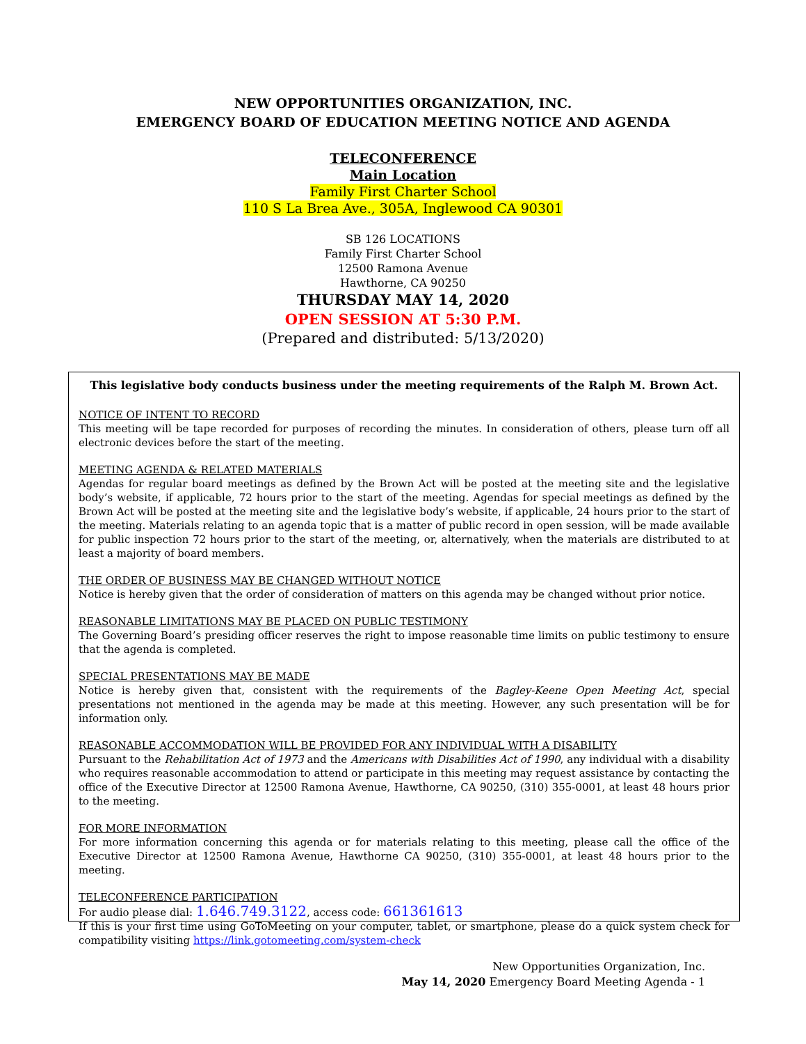NEW OPPORTUNITIES ORGANIZATION, INC.
EMERGENCY BOARD OF EDUCATION MEETING NOTICE AND AGENDA
TELECONFERENCE
Main Location
Family First Charter School
110 S La Brea Ave., 305A, Inglewood CA 90301
SB 126 LOCATIONS
Family First Charter School
12500 Ramona Avenue
Hawthorne, CA 90250
THURSDAY MAY 14, 2020
OPEN SESSION AT 5:30 P.M.
(Prepared and distributed: 5/13/2020)
This legislative body conducts business under the meeting requirements of the Ralph M. Brown Act.
NOTICE OF INTENT TO RECORD
This meeting will be tape recorded for purposes of recording the minutes. In consideration of others, please turn off all electronic devices before the start of the meeting.
MEETING AGENDA & RELATED MATERIALS
Agendas for regular board meetings as defined by the Brown Act will be posted at the meeting site and the legislative body’s website, if applicable, 72 hours prior to the start of the meeting. Agendas for special meetings as defined by the Brown Act will be posted at the meeting site and the legislative body’s website, if applicable, 24 hours prior to the start of the meeting. Materials relating to an agenda topic that is a matter of public record in open session, will be made available for public inspection 72 hours prior to the start of the meeting, or, alternatively, when the materials are distributed to at least a majority of board members.
THE ORDER OF BUSINESS MAY BE CHANGED WITHOUT NOTICE
Notice is hereby given that the order of consideration of matters on this agenda may be changed without prior notice.
REASONABLE LIMITATIONS MAY BE PLACED ON PUBLIC TESTIMONY
The Governing Board’s presiding officer reserves the right to impose reasonable time limits on public testimony to ensure that the agenda is completed.
SPECIAL PRESENTATIONS MAY BE MADE
Notice is hereby given that, consistent with the requirements of the Bagley-Keene Open Meeting Act, special presentations not mentioned in the agenda may be made at this meeting. However, any such presentation will be for information only.
REASONABLE ACCOMMODATION WILL BE PROVIDED FOR ANY INDIVIDUAL WITH A DISABILITY
Pursuant to the Rehabilitation Act of 1973 and the Americans with Disabilities Act of 1990, any individual with a disability who requires reasonable accommodation to attend or participate in this meeting may request assistance by contacting the office of the Executive Director at 12500 Ramona Avenue, Hawthorne, CA 90250, (310) 355-0001, at least 48 hours prior to the meeting.
FOR MORE INFORMATION
For more information concerning this agenda or for materials relating to this meeting, please call the office of the Executive Director at 12500 Ramona Avenue, Hawthorne CA 90250, (310) 355-0001, at least 48 hours prior to the meeting.
TELECONFERENCE PARTICIPATION
For audio please dial: 1.646.749.3122, access code: 661361613
If this is your first time using GoToMeeting on your computer, tablet, or smartphone, please do a quick system check for compatibility visiting https://link.gotomeeting.com/system-check
New Opportunities Organization, Inc.
May 14, 2020 Emergency Board Meeting Agenda - 1